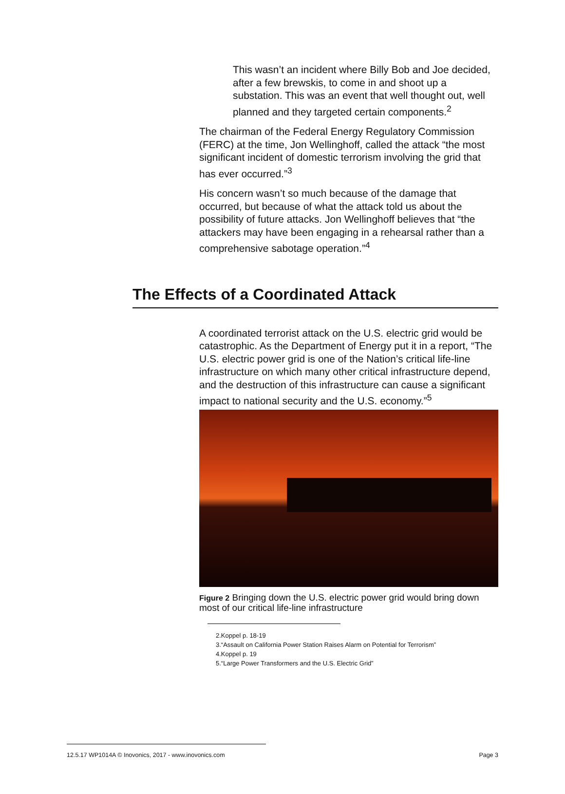This wasn’t an incident where Billy Bob and Joe decided, after a few brewskis, to come in and shoot up a substation. This was an event that well thought out, well planned and they targeted certain components.<sup>2</sup>
The chairman of the Federal Energy Regulatory Commission (FERC) at the time, Jon Wellinghoff, called the attack “the most significant incident of domestic terrorism involving the grid that has ever occurred.”<sup>3</sup>
His concern wasn’t so much because of the damage that occurred, but because of what the attack told us about the possibility of future attacks. Jon Wellinghoff believes that “the attackers may have been engaging in a rehearsal rather than a comprehensive sabotage operation.”<sup>4</sup>
The Effects of a Coordinated Attack
A coordinated terrorist attack on the U.S. electric grid would be catastrophic. As the Department of Energy put it in a report, “The U.S. electric power grid is one of the Nation’s critical life-line infrastructure on which many other critical infrastructure depend, and the destruction of this infrastructure can cause a significant impact to national security and the U.S. economy.”<sup>5</sup>
Figure 2 Bringing down the U.S. electric power grid would bring down most of our critical life-line infrastructure
2.Koppel p. 18-19
3.“Assault on California Power Station Raises Alarm on Potential for Terrorism”
4.Koppel p. 19
5.“Large Power Transformers and the U.S. Electric Grid”
12.5.17 WP1014A © Inovonics, 2017 - www.inovonics.com Page 3